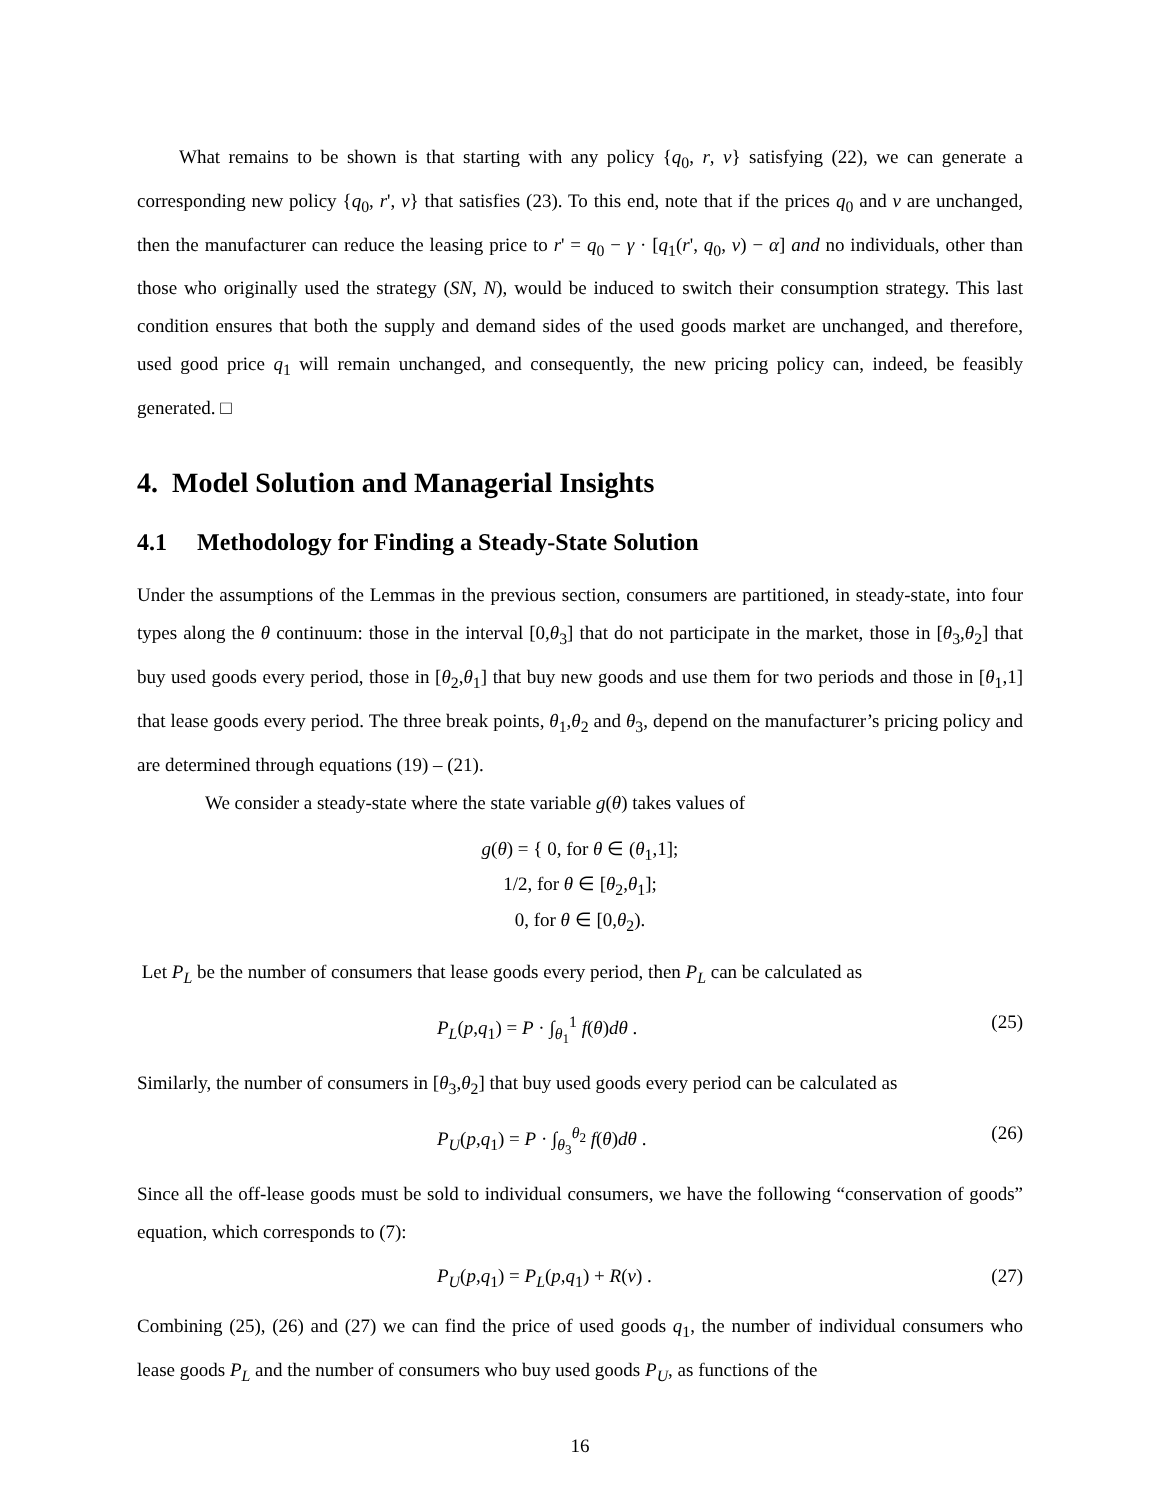What remains to be shown is that starting with any policy {q<sub>0</sub>, r, v} satisfying (22), we can generate a corresponding new policy {q<sub>0</sub>, r', v} that satisfies (23). To this end, note that if the prices q<sub>0</sub> and v are unchanged, then the manufacturer can reduce the leasing price to r' = q<sub>0</sub> − γ · [q<sub>1</sub>(r', q<sub>0</sub>, v) − α] and no individuals, other than those who originally used the strategy (SN, N), would be induced to switch their consumption strategy. This last condition ensures that both the supply and demand sides of the used goods market are unchanged, and therefore, used good price q<sub>1</sub> will remain unchanged, and consequently, the new pricing policy can, indeed, be feasibly generated. □
4. Model Solution and Managerial Insights
4.1 Methodology for Finding a Steady-State Solution
Under the assumptions of the Lemmas in the previous section, consumers are partitioned, in steady-state, into four types along the θ continuum: those in the interval [0,θ<sub>3</sub>] that do not participate in the market, those in [θ<sub>3</sub>,θ<sub>2</sub>] that buy used goods every period, those in [θ<sub>2</sub>,θ<sub>1</sub>] that buy new goods and use them for two periods and those in [θ<sub>1</sub>,1] that lease goods every period. The three break points, θ<sub>1</sub>,θ<sub>2</sub> and θ<sub>3</sub>, depend on the manufacturer’s pricing policy and are determined through equations (19) – (21).
We consider a steady-state where the state variable g(θ) takes values of
g(θ) = { 0, for θ ∈ (θ<sub>1</sub>,1];
1/2, for θ ∈ [θ<sub>2</sub>,θ<sub>1</sub>];
0, for θ ∈ [0,θ<sub>2</sub>).
Let P<sub>L</sub> be the number of consumers that lease goods every period, then P<sub>L</sub> can be calculated as
P<sub>L</sub>(p,q<sub>1</sub>) = P · ∫<sub>θ<sub>1</sub></sub><sup>1</sup> f(θ)dθ . (25)
Similarly, the number of consumers in [θ<sub>3</sub>,θ<sub>2</sub>] that buy used goods every period can be calculated as
P<sub>U</sub>(p,q<sub>1</sub>) = P · ∫<sub>θ<sub>3</sub></sub><sup>θ<sub>2</sub></sup> f(θ)dθ . (26)
Since all the off-lease goods must be sold to individual consumers, we have the following “conservation of goods” equation, which corresponds to (7):
P<sub>U</sub>(p,q<sub>1</sub>) = P<sub>L</sub>(p,q<sub>1</sub>) + R(v) . (27)
Combining (25), (26) and (27) we can find the price of used goods q<sub>1</sub>, the number of individual consumers who lease goods P<sub>L</sub> and the number of consumers who buy used goods P<sub>U</sub>, as functions of the
16